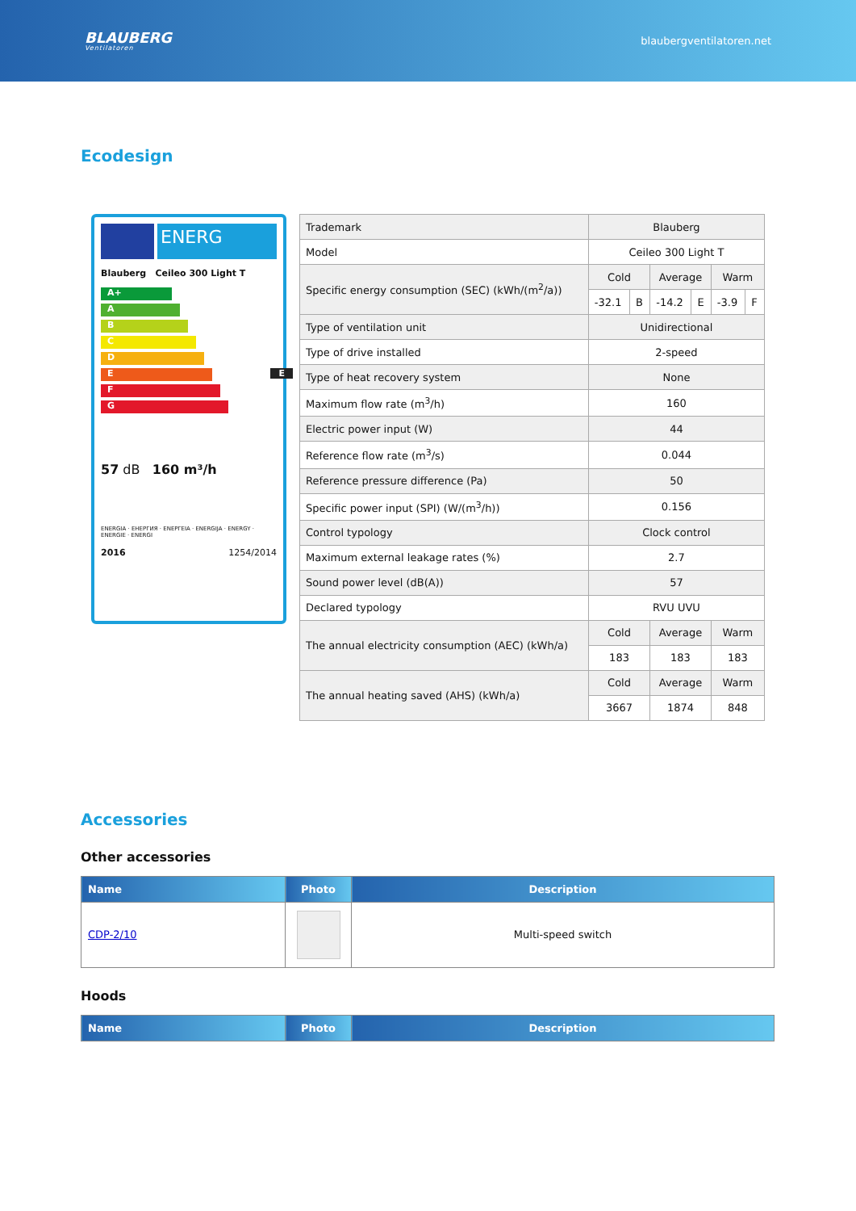BLAUBERG
Ventilatoren
blaubergventilatoren.net
Ecodesign
ENERG
Blauberg Ceileo 300 Light T
A+
A
B
C
D
E E
F
G
57 dB 160 m³/h
ENERGIA · ЕНЕРГИЯ · ΕΝΕΡΓΕΙΑ · ENERGIJA · ENERGY · ENERGIE · ENERGI
2016 1254/2014
| Trademark | Blauberg | | | | | |
| Model | Ceileo 300 Light T | | | | | |
| Specific energy consumption (SEC) (kWh/(m<sup>2</sup>/a)) | Cold | | Average | | Warm | |
| | -32.1 | B | -14.2 | E | -3.9 | F |
| Type of ventilation unit | Unidirectional | | | | | |
| Type of drive installed | 2-speed | | | | | |
| Type of heat recovery system | None | | | | | |
| Maximum flow rate (m<sup>3</sup>/h) | 160 | | | | | |
| Electric power input (W) | 44 | | | | | |
| Reference flow rate (m<sup>3</sup>/s) | 0.044 | | | | | |
| Reference pressure difference (Pa) | 50 | | | | | |
| Specific power input (SPI) (W/(m<sup>3</sup>/h)) | 0.156 | | | | | |
| Control typology | Clock control | | | | | |
| Maximum external leakage rates (%) | 2.7 | | | | | |
| Sound power level (dB(A)) | 57 | | | | | |
| Declared typology | RVU UVU | | | | | |
| The annual electricity consumption (AEC) (kWh/a) | Cold | | Average | | Warm | |
| | 183 | | 183 | | 183 | |
| The annual heating saved (AHS) (kWh/a) | Cold | | Average | | Warm | |
| | 3667 | | 1874 | | 848 | |
Accessories
Other accessories
| Name | Photo | Description |
| --- | --- | --- |
| CDP-2/10 | | Multi-speed switch |
Hoods
| Name | Photo | Description |
| --- | --- | --- |